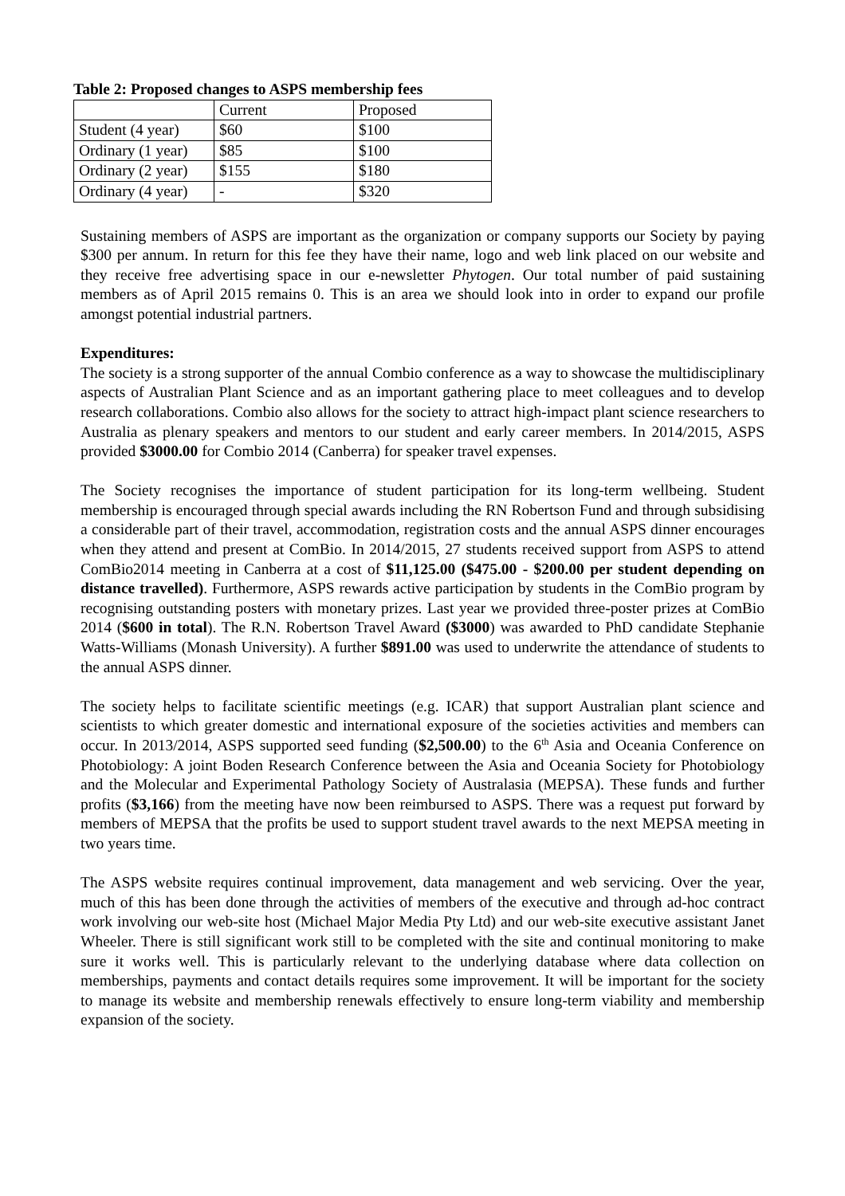Table 2: Proposed changes to ASPS membership fees
| | Current | Proposed |
| Student (4 year) | $60 | $100 |
| Ordinary (1 year) | $85 | $100 |
| Ordinary (2 year) | $155 | $180 |
| Ordinary (4 year) | - | $320 |
Sustaining members of ASPS are important as the organization or company supports our Society by paying $300 per annum. In return for this fee they have their name, logo and web link placed on our website and they receive free advertising space in our e-newsletter Phytogen. Our total number of paid sustaining members as of April 2015 remains 0. This is an area we should look into in order to expand our profile amongst potential industrial partners.
Expenditures:
The society is a strong supporter of the annual Combio conference as a way to showcase the multidisciplinary aspects of Australian Plant Science and as an important gathering place to meet colleagues and to develop research collaborations. Combio also allows for the society to attract high-impact plant science researchers to Australia as plenary speakers and mentors to our student and early career members. In 2014/2015, ASPS provided $3000.00 for Combio 2014 (Canberra) for speaker travel expenses.
The Society recognises the importance of student participation for its long-term wellbeing. Student membership is encouraged through special awards including the RN Robertson Fund and through subsidising a considerable part of their travel, accommodation, registration costs and the annual ASPS dinner encourages when they attend and present at ComBio. In 2014/2015, 27 students received support from ASPS to attend ComBio2014 meeting in Canberra at a cost of $11,125.00 ($475.00 - $200.00 per student depending on distance travelled). Furthermore, ASPS rewards active participation by students in the ComBio program by recognising outstanding posters with monetary prizes. Last year we provided three-poster prizes at ComBio 2014 ($600 in total). The R.N. Robertson Travel Award ($3000) was awarded to PhD candidate Stephanie Watts-Williams (Monash University). A further $891.00 was used to underwrite the attendance of students to the annual ASPS dinner.
The society helps to facilitate scientific meetings (e.g. ICAR) that support Australian plant science and scientists to which greater domestic and international exposure of the societies activities and members can occur. In 2013/2014, ASPS supported seed funding ($2,500.00) to the 6<sup>th</sup> Asia and Oceania Conference on Photobiology: A joint Boden Research Conference between the Asia and Oceania Society for Photobiology and the Molecular and Experimental Pathology Society of Australasia (MEPSA). These funds and further profits ($3,166) from the meeting have now been reimbursed to ASPS. There was a request put forward by members of MEPSA that the profits be used to support student travel awards to the next MEPSA meeting in two years time.
The ASPS website requires continual improvement, data management and web servicing. Over the year, much of this has been done through the activities of members of the executive and through ad-hoc contract work involving our web-site host (Michael Major Media Pty Ltd) and our web-site executive assistant Janet Wheeler. There is still significant work still to be completed with the site and continual monitoring to make sure it works well. This is particularly relevant to the underlying database where data collection on memberships, payments and contact details requires some improvement. It will be important for the society to manage its website and membership renewals effectively to ensure long-term viability and membership expansion of the society.